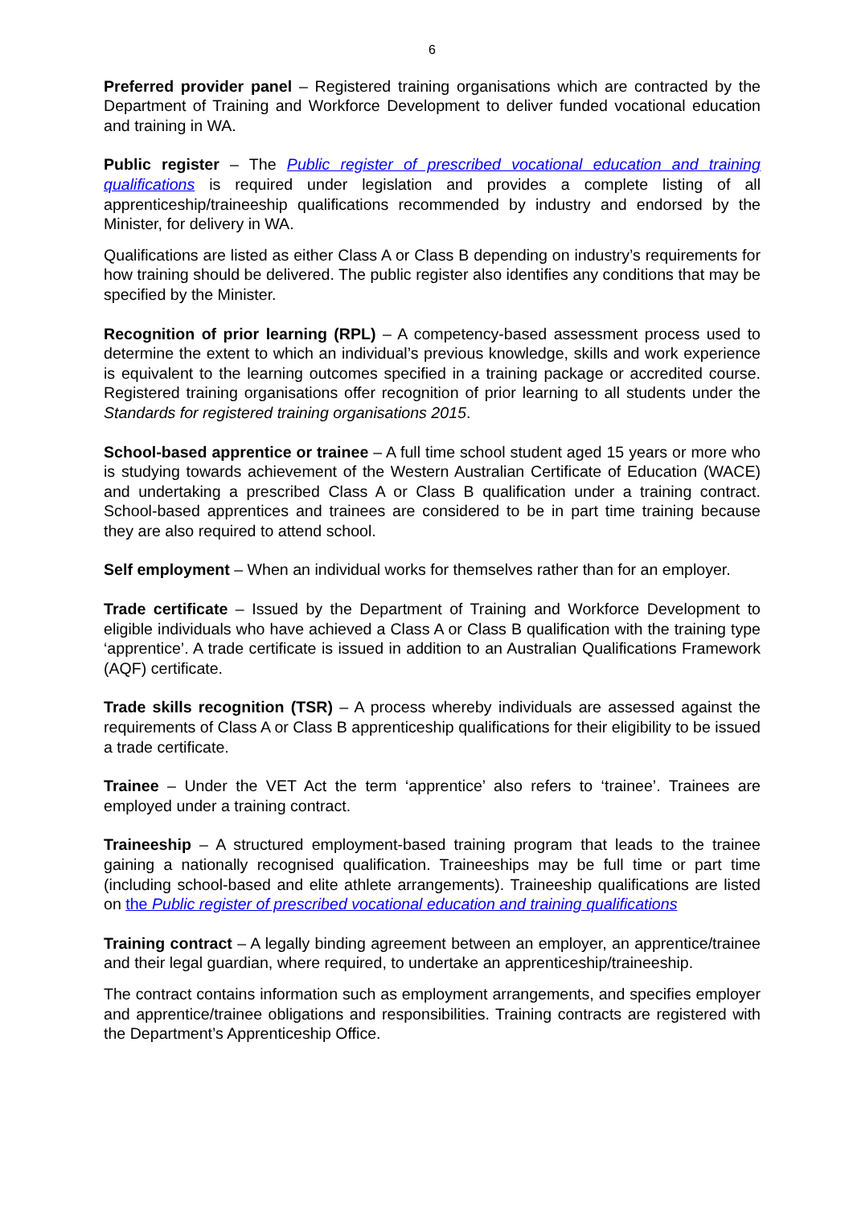6
Preferred provider panel – Registered training organisations which are contracted by the Department of Training and Workforce Development to deliver funded vocational education and training in WA.
Public register – The Public register of prescribed vocational education and training qualifications is required under legislation and provides a complete listing of all apprenticeship/traineeship qualifications recommended by industry and endorsed by the Minister, for delivery in WA.
Qualifications are listed as either Class A or Class B depending on industry’s requirements for how training should be delivered. The public register also identifies any conditions that may be specified by the Minister.
Recognition of prior learning (RPL) – A competency-based assessment process used to determine the extent to which an individual’s previous knowledge, skills and work experience is equivalent to the learning outcomes specified in a training package or accredited course. Registered training organisations offer recognition of prior learning to all students under the Standards for registered training organisations 2015.
School-based apprentice or trainee – A full time school student aged 15 years or more who is studying towards achievement of the Western Australian Certificate of Education (WACE) and undertaking a prescribed Class A or Class B qualification under a training contract. School-based apprentices and trainees are considered to be in part time training because they are also required to attend school.
Self employment – When an individual works for themselves rather than for an employer.
Trade certificate – Issued by the Department of Training and Workforce Development to eligible individuals who have achieved a Class A or Class B qualification with the training type ‘apprentice’. A trade certificate is issued in addition to an Australian Qualifications Framework (AQF) certificate.
Trade skills recognition (TSR) – A process whereby individuals are assessed against the requirements of Class A or Class B apprenticeship qualifications for their eligibility to be issued a trade certificate.
Trainee – Under the VET Act the term ‘apprentice’ also refers to ‘trainee’. Trainees are employed under a training contract.
Traineeship – A structured employment-based training program that leads to the trainee gaining a nationally recognised qualification. Traineeships may be full time or part time (including school-based and elite athlete arrangements). Traineeship qualifications are listed on the Public register of prescribed vocational education and training qualifications
Training contract – A legally binding agreement between an employer, an apprentice/trainee and their legal guardian, where required, to undertake an apprenticeship/traineeship.
The contract contains information such as employment arrangements, and specifies employer and apprentice/trainee obligations and responsibilities. Training contracts are registered with the Department’s Apprenticeship Office.